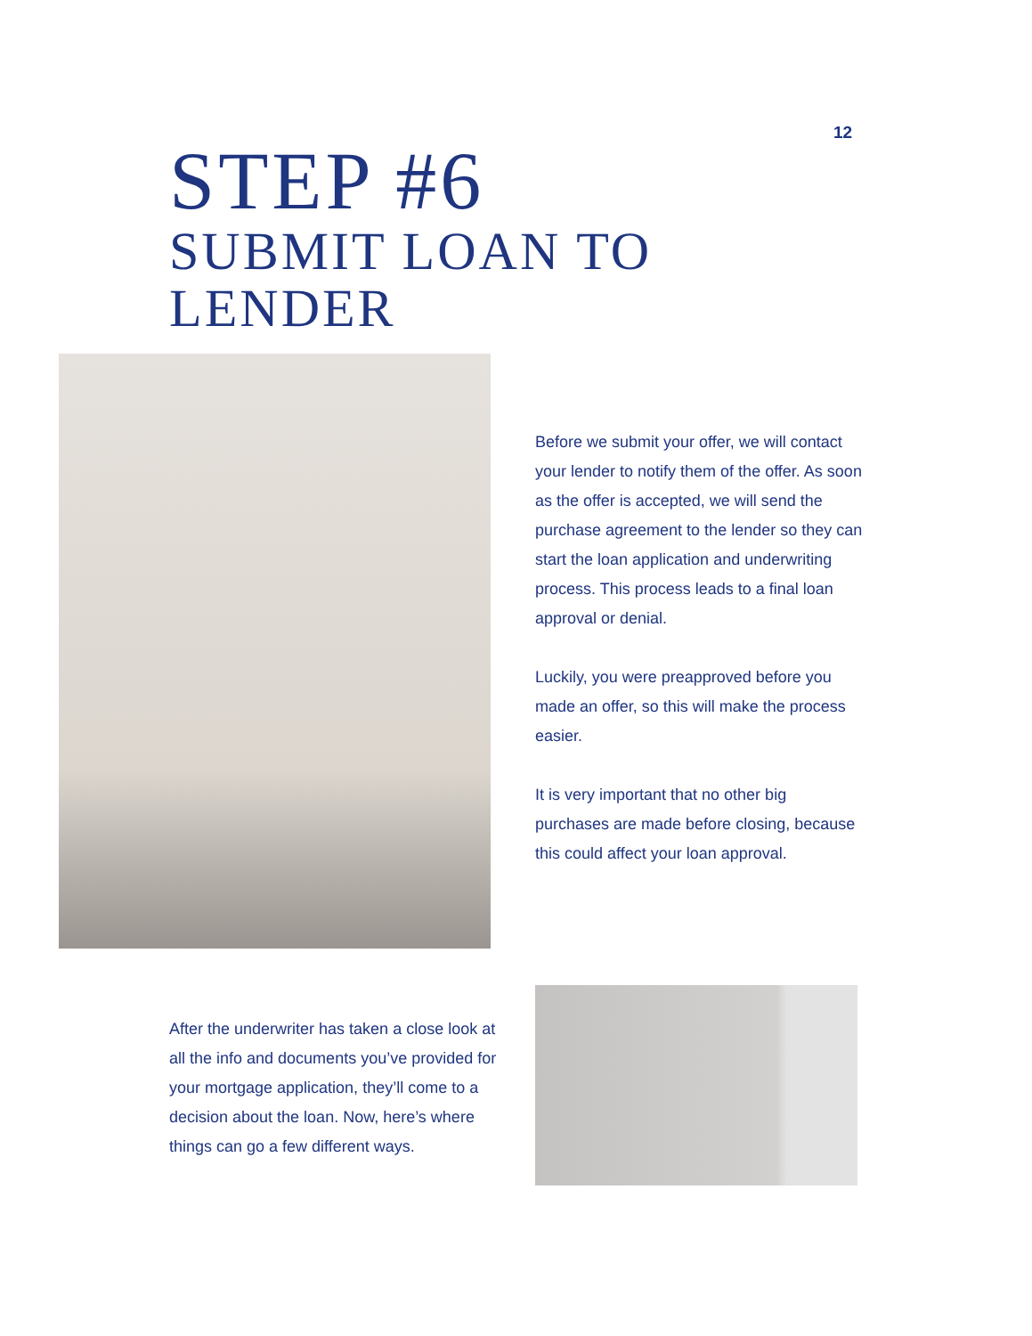12
STEP #6
SUBMIT LOAN TO LENDER
Before we submit your offer, we will contact your lender to notify them of the offer. As soon as the offer is accepted, we will send the purchase agreement to the lender so they can start the loan application and underwriting process. This process leads to a final loan approval or denial.
Luckily, you were preapproved before you made an offer, so this will make the process easier.
It is very important that no other big purchases are made before closing, because this could affect your loan approval.
After the underwriter has taken a close look at all the info and documents you’ve provided for your mortgage application, they’ll come to a decision about the loan. Now, here’s where things can go a few different ways.